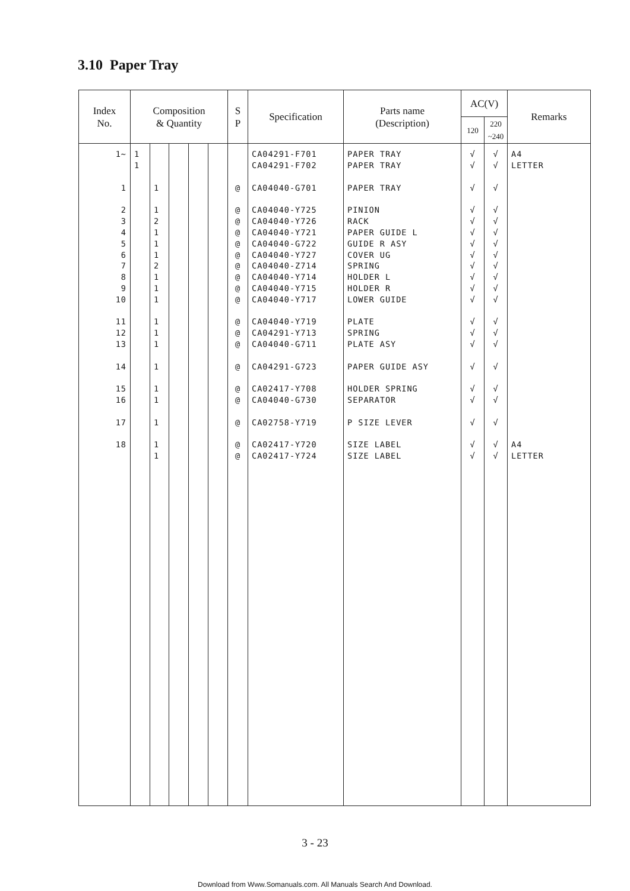3.10 Paper Tray
| Index No. | Composition & Quantity | | | | | S P | Specification | Parts name (Description) | AC(V) | | Remarks |
| --- | --- | --- | --- | --- | --- | --- | --- | --- | --- | --- | --- |
| | | | | | | | | | 120 | 220 ~240 | |
| 1~ | 1 | | | | | | CA04291-F701 | PAPER TRAY | √ | √ | A4 |
| | 1 | | | | | | CA04291-F702 | PAPER TRAY | √ | √ | LETTER |
| 1 | | 1 | | | | @ | CA04040-G701 | PAPER TRAY | √ | √ | |
| 2 | | 1 | | | | @ | CA04040-Y725 | PINION | √ | √ | |
| 3 | | 2 | | | | @ | CA04040-Y726 | RACK | √ | √ | |
| 4 | | 1 | | | | @ | CA04040-Y721 | PAPER GUIDE L | √ | √ | |
| 5 | | 1 | | | | @ | CA04040-G722 | GUIDE R ASY | √ | √ | |
| 6 | | 1 | | | | @ | CA04040-Y727 | COVER UG | √ | √ | |
| 7 | | 2 | | | | @ | CA04040-Z714 | SPRING | √ | √ | |
| 8 | | 1 | | | | @ | CA04040-Y714 | HOLDER L | √ | √ | |
| 9 | | 1 | | | | @ | CA04040-Y715 | HOLDER R | √ | √ | |
| 10 | | 1 | | | | @ | CA04040-Y717 | LOWER GUIDE | √ | √ | |
| 11 | | 1 | | | | @ | CA04040-Y719 | PLATE | √ | √ | |
| 12 | | 1 | | | | @ | CA04291-Y713 | SPRING | √ | √ | |
| 13 | | 1 | | | | @ | CA04040-G711 | PLATE ASY | √ | √ | |
| 14 | | 1 | | | | @ | CA04291-G723 | PAPER GUIDE ASY | √ | √ | |
| 15 | | 1 | | | | @ | CA02417-Y708 | HOLDER SPRING | √ | √ | |
| 16 | | 1 | | | | @ | CA04040-G730 | SEPARATOR | √ | √ | |
| 17 | | 1 | | | | @ | CA02758-Y719 | P SIZE LEVER | √ | √ | |
| 18 | | 1 | | | | @ | CA02417-Y720 | SIZE LABEL | √ | √ | A4 |
| | | 1 | | | | @ | CA02417-Y724 | SIZE LABEL | √ | √ | LETTER |
3 - 23
Download from Www.Somanuals.com. All Manuals Search And Download.